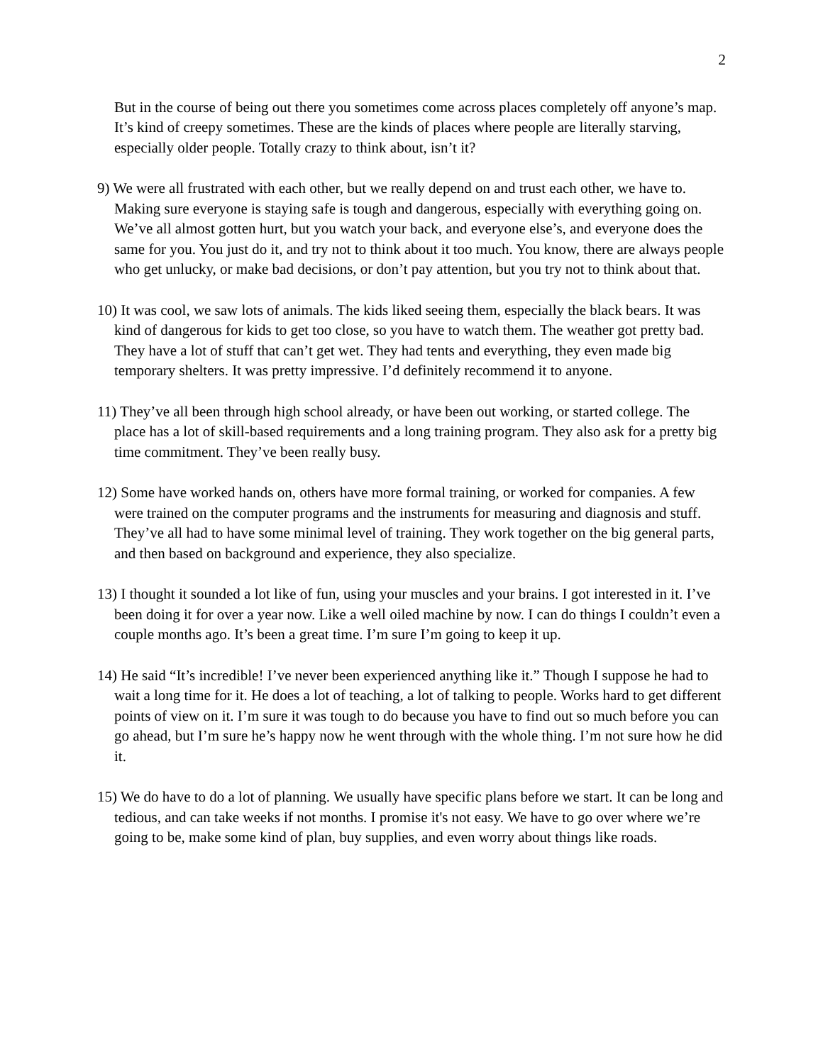2
But in the course of being out there you sometimes come across places completely off anyone’s map. It’s kind of creepy sometimes. These are the kinds of places where people are literally starving, especially older people. Totally crazy to think about, isn’t it?
9) We were all frustrated with each other, but we really depend on and trust each other, we have to. Making sure everyone is staying safe is tough and dangerous, especially with everything going on. We’ve all almost gotten hurt, but you watch your back, and everyone else’s, and everyone does the same for you. You just do it, and try not to think about it too much. You know, there are always people who get unlucky, or make bad decisions, or don’t pay attention, but you try not to think about that.
10) It was cool, we saw lots of animals. The kids liked seeing them, especially the black bears. It was kind of dangerous for kids to get too close, so you have to watch them. The weather got pretty bad. They have a lot of stuff that can’t get wet. They had tents and everything, they even made big temporary shelters. It was pretty impressive. I’d definitely recommend it to anyone.
11) They’ve all been through high school already, or have been out working, or started college. The place has a lot of skill-based requirements and a long training program. They also ask for a pretty big time commitment. They’ve been really busy.
12) Some have worked hands on, others have more formal training, or worked for companies. A few were trained on the computer programs and the instruments for measuring and diagnosis and stuff. They’ve all had to have some minimal level of training. They work together on the big general parts, and then based on background and experience, they also specialize.
13) I thought it sounded a lot like of fun, using your muscles and your brains. I got interested in it. I’ve been doing it for over a year now. Like a well oiled machine by now. I can do things I couldn’t even a couple months ago. It’s been a great time. I’m sure I’m going to keep it up.
14) He said “It’s incredible! I’ve never been experienced anything like it.” Though I suppose he had to wait a long time for it. He does a lot of teaching, a lot of talking to people. Works hard to get different points of view on it. I’m sure it was tough to do because you have to find out so much before you can go ahead, but I’m sure he’s happy now he went through with the whole thing. I’m not sure how he did it.
15) We do have to do a lot of planning. We usually have specific plans before we start. It can be long and tedious, and can take weeks if not months. I promise it's not easy. We have to go over where we’re going to be, make some kind of plan, buy supplies, and even worry about things like roads.